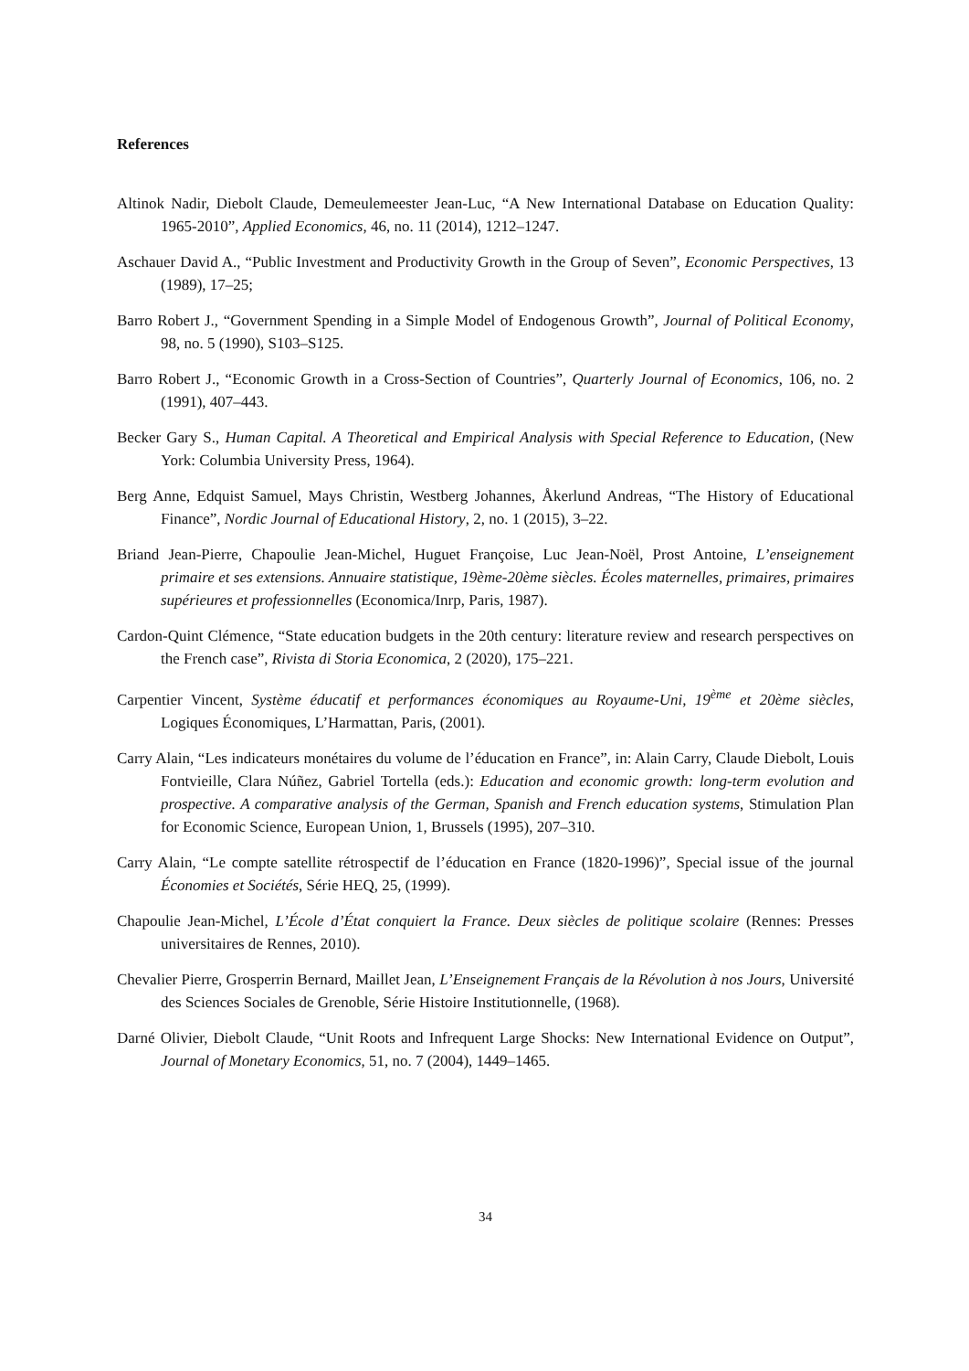References
Altinok Nadir, Diebolt Claude, Demeulemeester Jean-Luc, “A New International Database on Education Quality: 1965-2010”, Applied Economics, 46, no. 11 (2014), 1212–1247.
Aschauer David A., “Public Investment and Productivity Growth in the Group of Seven”, Economic Perspectives, 13 (1989), 17–25;
Barro Robert J., “Government Spending in a Simple Model of Endogenous Growth”, Journal of Political Economy, 98, no. 5 (1990), S103–S125.
Barro Robert J., “Economic Growth in a Cross-Section of Countries”, Quarterly Journal of Economics, 106, no. 2 (1991), 407–443.
Becker Gary S., Human Capital. A Theoretical and Empirical Analysis with Special Reference to Education, (New York: Columbia University Press, 1964).
Berg Anne, Edquist Samuel, Mays Christin, Westberg Johannes, Åkerlund Andreas, “The History of Educational Finance”, Nordic Journal of Educational History, 2, no. 1 (2015), 3–22.
Briand Jean-Pierre, Chapoulie Jean-Michel, Huguet Françoise, Luc Jean-Noël, Prost Antoine, L’enseignement primaire et ses extensions. Annuaire statistique, 19ème-20ème siècles. Écoles maternelles, primaires, primaires supérieures et professionnelles (Economica/Inrp, Paris, 1987).
Cardon-Quint Clémence, “State education budgets in the 20th century: literature review and research perspectives on the French case”, Rivista di Storia Economica, 2 (2020), 175–221.
Carpentier Vincent, Système éducatif et performances économiques au Royaume-Uni, 19<sup>ème</sup> et 20ème siècles, Logiques Économiques, L’Harmattan, Paris, (2001).
Carry Alain, “Les indicateurs monétaires du volume de l’éducation en France”, in: Alain Carry, Claude Diebolt, Louis Fontvieille, Clara Núñez, Gabriel Tortella (eds.): Education and economic growth: long-term evolution and prospective. A comparative analysis of the German, Spanish and French education systems, Stimulation Plan for Economic Science, European Union, 1, Brussels (1995), 207–310.
Carry Alain, “Le compte satellite rétrospectif de l’éducation en France (1820-1996)”, Special issue of the journal Économies et Sociétés, Série HEQ, 25, (1999).
Chapoulie Jean-Michel, L’École d’État conquiert la France. Deux siècles de politique scolaire (Rennes: Presses universitaires de Rennes, 2010).
Chevalier Pierre, Grosperrin Bernard, Maillet Jean, L’Enseignement Français de la Révolution à nos Jours, Université des Sciences Sociales de Grenoble, Série Histoire Institutionnelle, (1968).
Darné Olivier, Diebolt Claude, “Unit Roots and Infrequent Large Shocks: New International Evidence on Output”, Journal of Monetary Economics, 51, no. 7 (2004), 1449–1465.
34